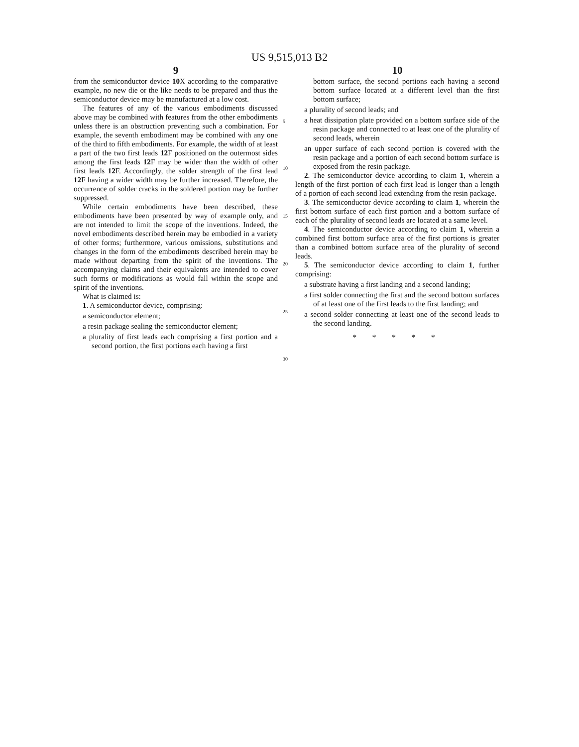US 9,515,013 B2
9
from the semiconductor device 10 X according to the comparative example, no new die or the like needs to be prepared and thus the semiconductor device may be manufactured at a low cost.
The features of any of the various embodiments discussed above may be combined with features from the other embodiments unless there is an obstruction preventing such a combination. For example, the seventh embodiment may be combined with any one of the third to fifth embodiments. For example, the width of at least a part of the two first leads 12 F positioned on the outermost sides among the first leads 12 F may be wider than the width of other first leads 12 F. Accordingly, the solder strength of the first lead 12 F having a wider width may be further increased. Therefore, the occurrence of solder cracks in the soldered portion may be further suppressed.
While certain embodiments have been described, these embodiments have been presented by way of example only, and are not intended to limit the scope of the inventions. Indeed, the novel embodiments described herein may be embodied in a variety of other forms; furthermore, various omissions, substitutions and changes in the form of the embodiments described herein may be made without departing from the spirit of the inventions. The accompanying claims and their equivalents are intended to cover such forms or modifications as would fall within the scope and spirit of the inventions.
What is claimed is:
1. A semiconductor device, comprising:
a semiconductor element;
a resin package sealing the semiconductor element;
a plurality of first leads each comprising a first portion and a second portion, the first portions each having a first
5
10
15
20
25
30
10
bottom surface, the second portions each having a second bottom surface located at a different level than the first bottom surface;
a plurality of second leads; and
a heat dissipation plate provided on a bottom surface side of the resin package and connected to at least one of the plurality of second leads, wherein
an upper surface of each second portion is covered with the resin package and a portion of each second bottom surface is exposed from the resin package.
2. The semiconductor device according to claim 1, wherein a length of the first portion of each first lead is longer than a length of a portion of each second lead extending from the resin package.
3. The semiconductor device according to claim 1, wherein the first bottom surface of each first portion and a bottom surface of each of the plurality of second leads are located at a same level.
4. The semiconductor device according to claim 1, wherein a combined first bottom surface area of the first portions is greater than a combined bottom surface area of the plurality of second leads.
5. The semiconductor device according to claim 1, further comprising:
a substrate having a first landing and a second landing;
a first solder connecting the first and the second bottom surfaces of at least one of the first leads to the first landing; and
a second solder connecting at least one of the second leads to the second landing.
* * * * *